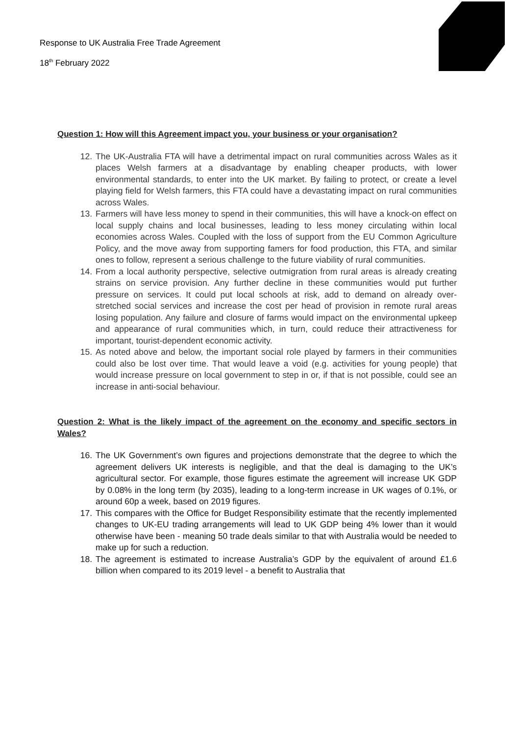Response to UK Australia Free Trade Agreement
18<sup>th</sup> February 2022
Question 1: How will this Agreement impact you, your business or your organisation?
12. The UK-Australia FTA will have a detrimental impact on rural communities across Wales as it places Welsh farmers at a disadvantage by enabling cheaper products, with lower environmental standards, to enter into the UK market. By failing to protect, or create a level playing field for Welsh farmers, this FTA could have a devastating impact on rural communities across Wales.
13. Farmers will have less money to spend in their communities, this will have a knock-on effect on local supply chains and local businesses, leading to less money circulating within local economies across Wales. Coupled with the loss of support from the EU Common Agriculture Policy, and the move away from supporting famers for food production, this FTA, and similar ones to follow, represent a serious challenge to the future viability of rural communities.
14. From a local authority perspective, selective outmigration from rural areas is already creating strains on service provision. Any further decline in these communities would put further pressure on services. It could put local schools at risk, add to demand on already over-stretched social services and increase the cost per head of provision in remote rural areas losing population. Any failure and closure of farms would impact on the environmental upkeep and appearance of rural communities which, in turn, could reduce their attractiveness for important, tourist-dependent economic activity.
15. As noted above and below, the important social role played by farmers in their communities could also be lost over time. That would leave a void (e.g. activities for young people) that would increase pressure on local government to step in or, if that is not possible, could see an increase in anti-social behaviour.
Question 2: What is the likely impact of the agreement on the economy and specific sectors in Wales?
16. The UK Government’s own figures and projections demonstrate that the degree to which the agreement delivers UK interests is negligible, and that the deal is damaging to the UK’s agricultural sector. For example, those figures estimate the agreement will increase UK GDP by 0.08% in the long term (by 2035), leading to a long-term increase in UK wages of 0.1%, or around 60p a week, based on 2019 figures.
17. This compares with the Office for Budget Responsibility estimate that the recently implemented changes to UK-EU trading arrangements will lead to UK GDP being 4% lower than it would otherwise have been - meaning 50 trade deals similar to that with Australia would be needed to make up for such a reduction.
18. The agreement is estimated to increase Australia’s GDP by the equivalent of around £1.6 billion when compared to its 2019 level - a benefit to Australia that